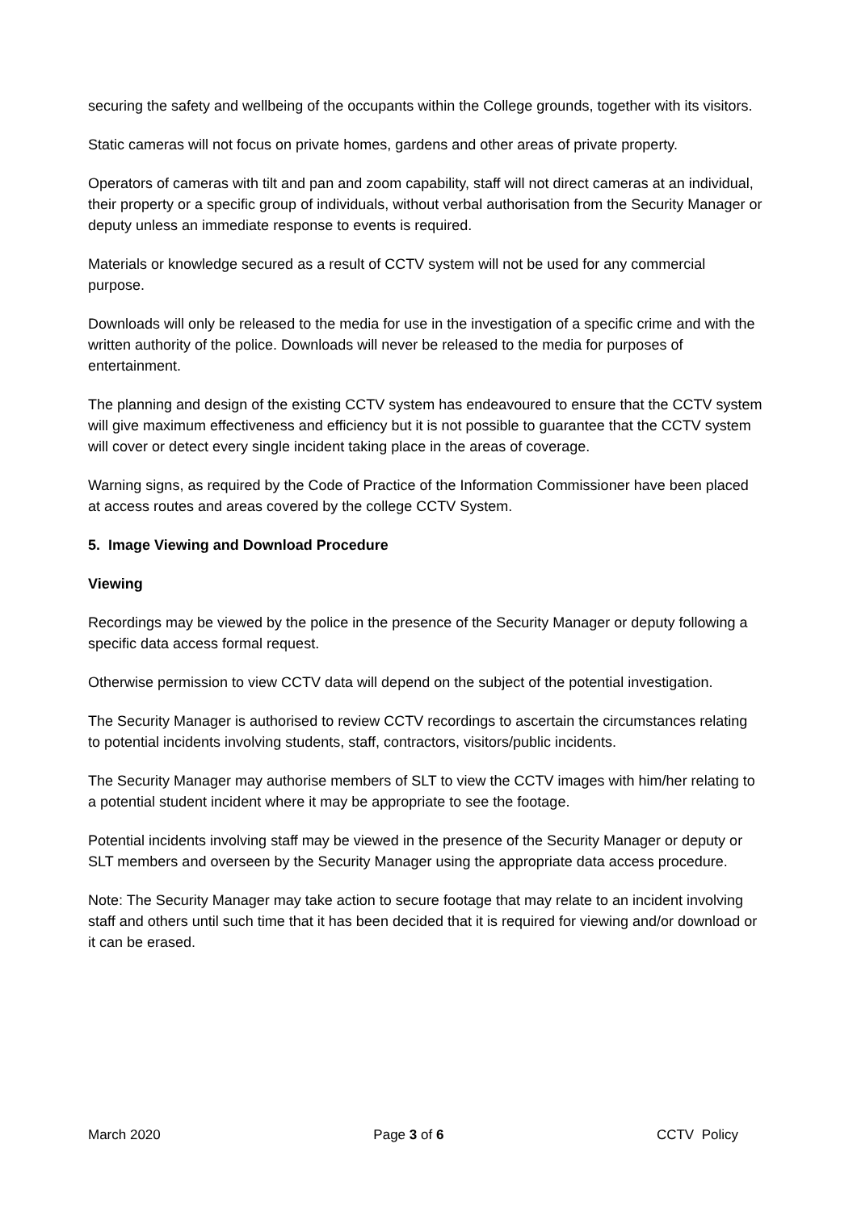securing the safety and wellbeing of the occupants within the College grounds, together with its visitors.
Static cameras will not focus on private homes, gardens and other areas of private property.
Operators of cameras with tilt and pan and zoom capability, staff will not direct cameras at an individual, their property or a specific group of individuals, without verbal authorisation from the Security Manager or deputy unless an immediate response to events is required.
Materials or knowledge secured as a result of CCTV system will not be used for any commercial purpose.
Downloads will only be released to the media for use in the investigation of a specific crime and with the written authority of the police. Downloads will never be released to the media for purposes of entertainment.
The planning and design of the existing CCTV system has endeavoured to ensure that the CCTV system will give maximum effectiveness and efficiency but it is not possible to guarantee that the CCTV system will cover or detect every single incident taking place in the areas of coverage.
Warning signs, as required by the Code of Practice of the Information Commissioner have been placed at access routes and areas covered by the college CCTV System.
5. Image Viewing and Download Procedure
Viewing
Recordings may be viewed by the police in the presence of the Security Manager or deputy following a specific data access formal request.
Otherwise permission to view CCTV data will depend on the subject of the potential investigation.
The Security Manager is authorised to review CCTV recordings to ascertain the circumstances relating to potential incidents involving students, staff, contractors, visitors/public incidents.
The Security Manager may authorise members of SLT to view the CCTV images with him/her relating to a potential student incident where it may be appropriate to see the footage.
Potential incidents involving staff may be viewed in the presence of the Security Manager or deputy or SLT members and overseen by the Security Manager using the appropriate data access procedure.
Note: The Security Manager may take action to secure footage that may relate to an incident involving staff and others until such time that it has been decided that it is required for viewing and/or download or it can be erased.
March 2020 Page 3 of 6 CCTV Policy